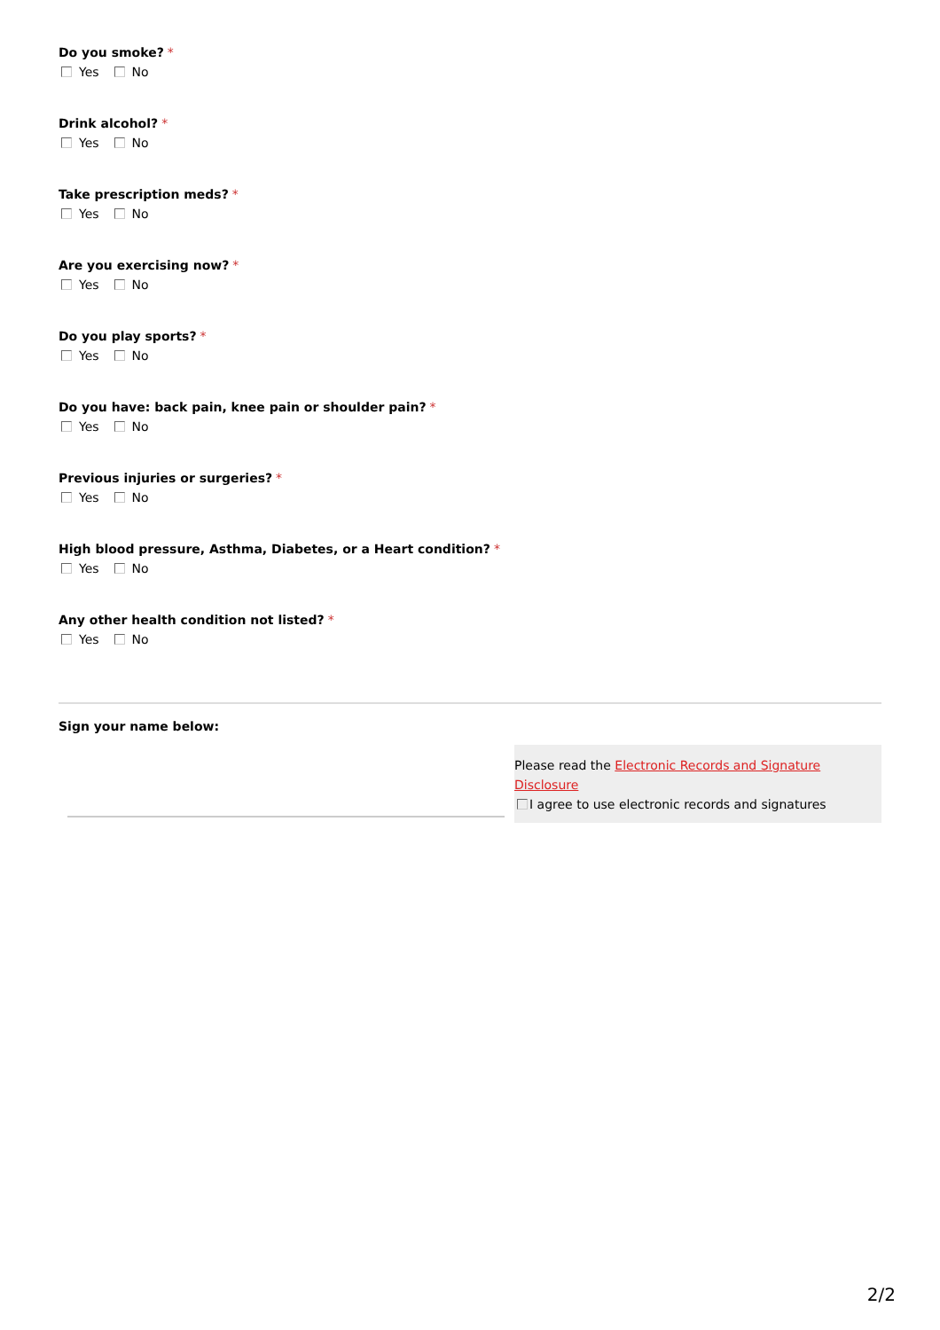Do you smoke? *
Yes No
Drink alcohol? *
Yes No
Take prescription meds? *
Yes No
Are you exercising now? *
Yes No
Do you play sports? *
Yes No
Do you have: back pain, knee pain or shoulder pain? *
Yes No
Previous injuries or surgeries? *
Yes No
High blood pressure, Asthma, Diabetes, or a Heart condition? *
Yes No
Any other health condition not listed? *
Yes No
Sign your name below:
Please read the Electronic Records and Signature Disclosure
I agree to use electronic records and signatures
2/2